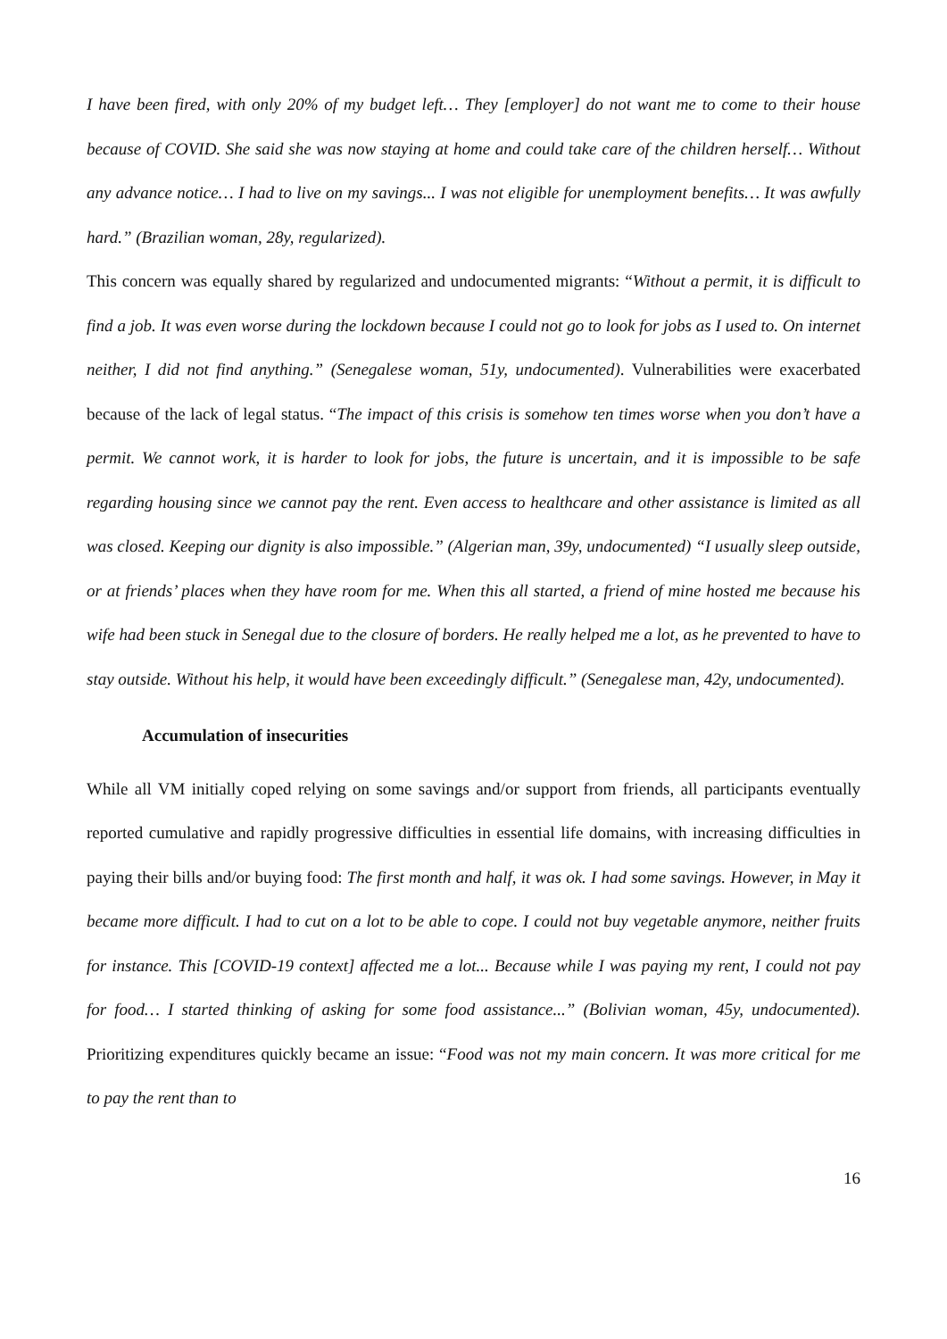I have been fired, with only 20% of my budget left… They [employer] do not want me to come to their house because of COVID. She said she was now staying at home and could take care of the children herself… Without any advance notice… I had to live on my savings... I was not eligible for unemployment benefits… It was awfully hard.” (Brazilian woman, 28y, regularized).
This concern was equally shared by regularized and undocumented migrants: “Without a permit, it is difficult to find a job. It was even worse during the lockdown because I could not go to look for jobs as I used to. On internet neither, I did not find anything.” (Senegalese woman, 51y, undocumented). Vulnerabilities were exacerbated because of the lack of legal status. “The impact of this crisis is somehow ten times worse when you don’t have a permit. We cannot work, it is harder to look for jobs, the future is uncertain, and it is impossible to be safe regarding housing since we cannot pay the rent. Even access to healthcare and other assistance is limited as all was closed. Keeping our dignity is also impossible.” (Algerian man, 39y, undocumented) “I usually sleep outside, or at friends’ places when they have room for me. When this all started, a friend of mine hosted me because his wife had been stuck in Senegal due to the closure of borders. He really helped me a lot, as he prevented to have to stay outside. Without his help, it would have been exceedingly difficult.” (Senegalese man, 42y, undocumented).
Accumulation of insecurities
While all VM initially coped relying on some savings and/or support from friends, all participants eventually reported cumulative and rapidly progressive difficulties in essential life domains, with increasing difficulties in paying their bills and/or buying food: The first month and half, it was ok. I had some savings. However, in May it became more difficult. I had to cut on a lot to be able to cope. I could not buy vegetable anymore, neither fruits for instance. This [COVID-19 context] affected me a lot... Because while I was paying my rent, I could not pay for food… I started thinking of asking for some food assistance...” (Bolivian woman, 45y, undocumented). Prioritizing expenditures quickly became an issue: “Food was not my main concern. It was more critical for me to pay the rent than to
16